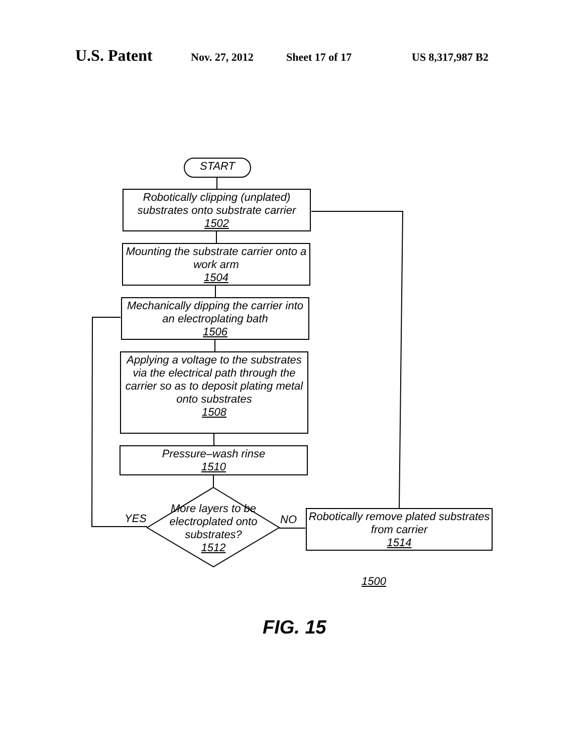U.S. Patent Nov. 27, 2012 Sheet 17 of 17 US 8,317,987 B2
START
Robotically clipping (unplated) substrates onto substrate carrier
1502
Mounting the substrate carrier onto a work arm
1504
Mechanically dipping the carrier into an electroplating bath
1506
Applying a voltage to the substrates via the electrical path through the carrier so as to deposit plating metal onto substrates
1508
Pressure–wash rinse
1510
More layers to be electroplated onto substrates?
1512
YES NO
Robotically remove plated substrates from carrier
1514
1500
FIG. 15